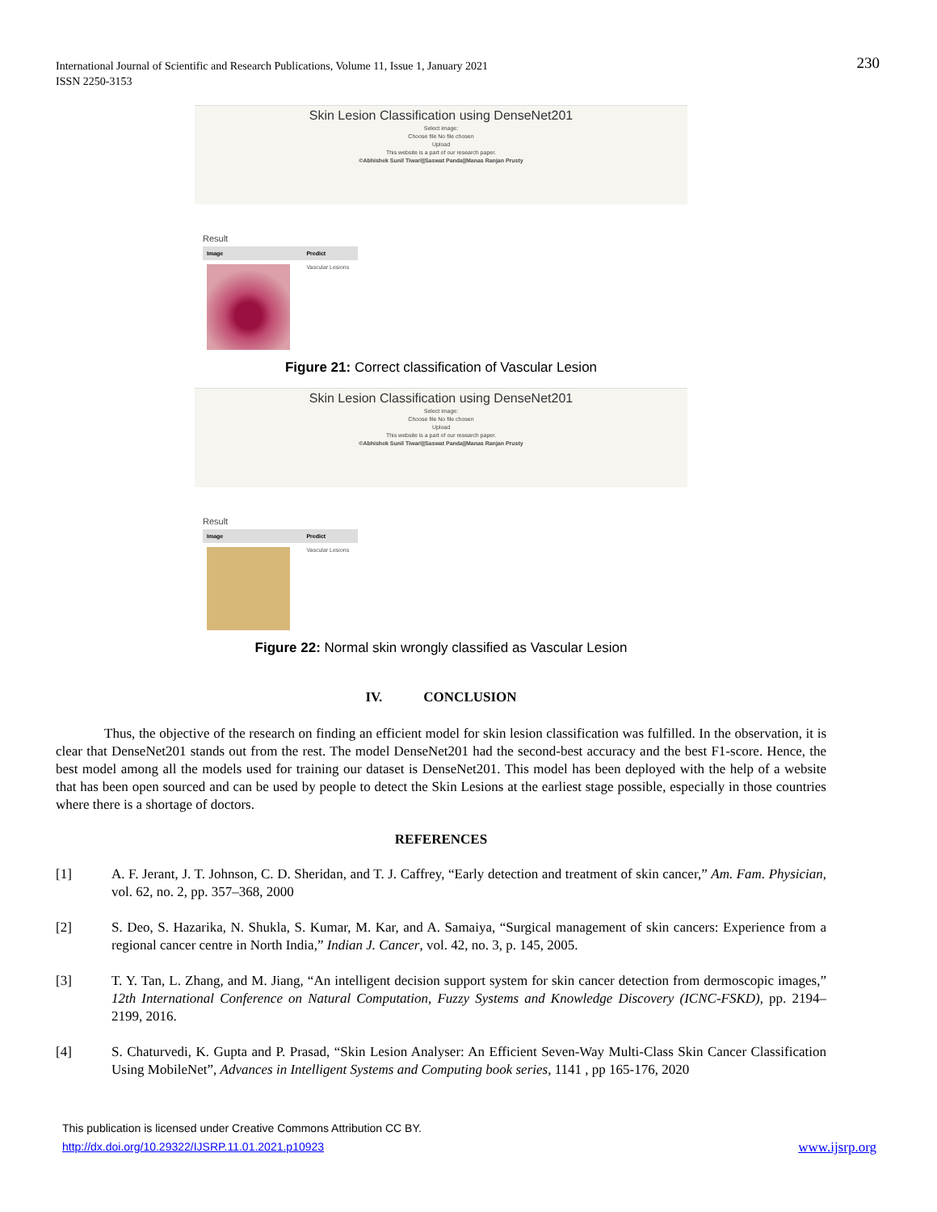International Journal of Scientific and Research Publications, Volume 11, Issue 1, January 2021
ISSN 2250-3153
230
Skin Lesion Classification using DenseNet201
Select image:
Choose file No file chosen
Upload
This website is a part of our research paper.
©Abhishek Sunil Tiwari||Saswat Panda||Manas Ranjan Prusty
Result
| Image | Predict |
| --- | --- |
| | Vascular Lesions |
Figure 21: Correct classification of Vascular Lesion
Skin Lesion Classification using DenseNet201
Select image:
Choose file No file chosen
Upload
This website is a part of our research paper.
©Abhishek Sunil Tiwari||Saswat Panda||Manas Ranjan Prusty
Result
| Image | Predict |
| --- | --- |
| | Vascular Lesions |
Figure 22: Normal skin wrongly classified as Vascular Lesion
IV. CONCLUSION
Thus, the objective of the research on finding an efficient model for skin lesion classification was fulfilled. In the observation, it is clear that DenseNet201 stands out from the rest. The model DenseNet201 had the second-best accuracy and the best F1-score. Hence, the best model among all the models used for training our dataset is DenseNet201. This model has been deployed with the help of a website that has been open sourced and can be used by people to detect the Skin Lesions at the earliest stage possible, especially in those countries where there is a shortage of doctors.
REFERENCES
[1] A. F. Jerant, J. T. Johnson, C. D. Sheridan, and T. J. Caffrey, “Early detection and treatment of skin cancer,” Am. Fam. Physician, vol. 62, no. 2, pp. 357–368, 2000
[2] S. Deo, S. Hazarika, N. Shukla, S. Kumar, M. Kar, and A. Samaiya, “Surgical management of skin cancers: Experience from a regional cancer centre in North India,” Indian J. Cancer, vol. 42, no. 3, p. 145, 2005.
[3] T. Y. Tan, L. Zhang, and M. Jiang, “An intelligent decision support system for skin cancer detection from dermoscopic images,” 12th International Conference on Natural Computation, Fuzzy Systems and Knowledge Discovery (ICNC-FSKD), pp. 2194–2199, 2016.
[4] S. Chaturvedi, K. Gupta and P. Prasad, “Skin Lesion Analyser: An Efficient Seven-Way Multi-Class Skin Cancer Classification Using MobileNet”, Advances in Intelligent Systems and Computing book series, 1141 , pp 165-176, 2020
This publication is licensed under Creative Commons Attribution CC BY.
http://dx.doi.org/10.29322/IJSRP.11.01.2021.p10923 www.ijsrp.org